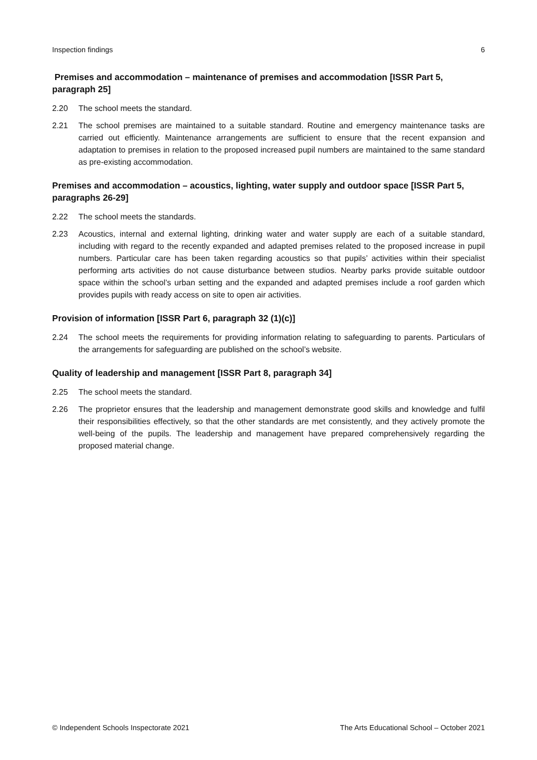Inspection findings 6
Premises and accommodation – maintenance of premises and accommodation [ISSR Part 5, paragraph 25]
2.20 The school meets the standard.
2.21 The school premises are maintained to a suitable standard. Routine and emergency maintenance tasks are carried out efficiently. Maintenance arrangements are sufficient to ensure that the recent expansion and adaptation to premises in relation to the proposed increased pupil numbers are maintained to the same standard as pre-existing accommodation.
Premises and accommodation – acoustics, lighting, water supply and outdoor space [ISSR Part 5, paragraphs 26-29]
2.22 The school meets the standards.
2.23 Acoustics, internal and external lighting, drinking water and water supply are each of a suitable standard, including with regard to the recently expanded and adapted premises related to the proposed increase in pupil numbers. Particular care has been taken regarding acoustics so that pupils’ activities within their specialist performing arts activities do not cause disturbance between studios. Nearby parks provide suitable outdoor space within the school’s urban setting and the expanded and adapted premises include a roof garden which provides pupils with ready access on site to open air activities.
Provision of information [ISSR Part 6, paragraph 32 (1)(c)]
2.24 The school meets the requirements for providing information relating to safeguarding to parents. Particulars of the arrangements for safeguarding are published on the school’s website.
Quality of leadership and management [ISSR Part 8, paragraph 34]
2.25 The school meets the standard.
2.26 The proprietor ensures that the leadership and management demonstrate good skills and knowledge and fulfil their responsibilities effectively, so that the other standards are met consistently, and they actively promote the well-being of the pupils. The leadership and management have prepared comprehensively regarding the proposed material change.
© Independent Schools Inspectorate 2021 The Arts Educational School – October 2021